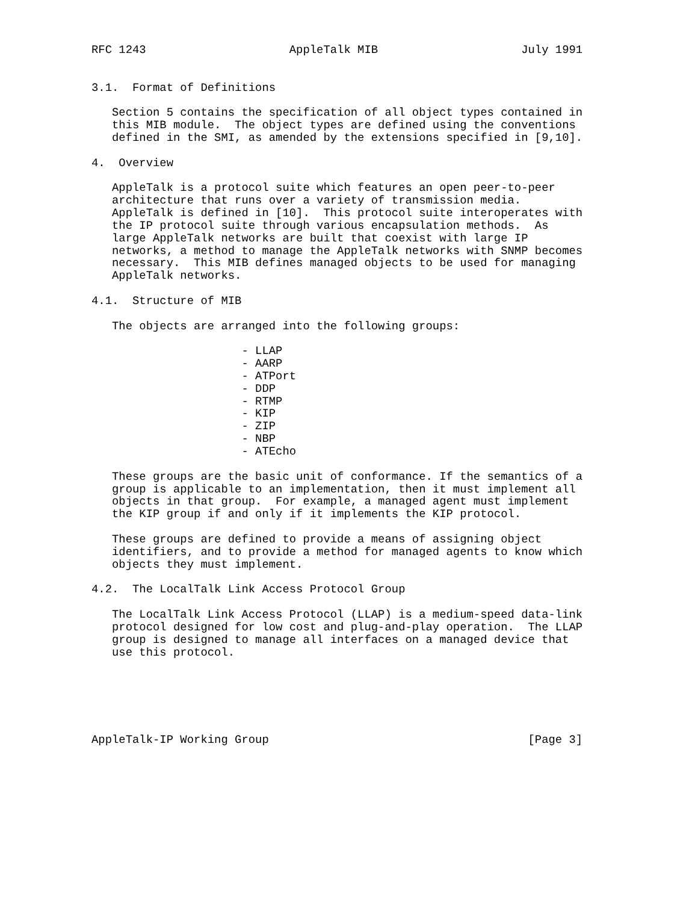RFC 1243                     AppleTalk MIB                     July 1991


3.1.  Format of Definitions

   Section 5 contains the specification of all object types contained in
   this MIB module.  The object types are defined using the conventions
   defined in the SMI, as amended by the extensions specified in [9,10].

4.  Overview

   AppleTalk is a protocol suite which features an open peer-to-peer
   architecture that runs over a variety of transmission media.
   AppleTalk is defined in [10].  This protocol suite interoperates with
   the IP protocol suite through various encapsulation methods.  As
   large AppleTalk networks are built that coexist with large IP
   networks, a method to manage the AppleTalk networks with SNMP becomes
   necessary.  This MIB defines managed objects to be used for managing
   AppleTalk networks.

4.1.  Structure of MIB

   The objects are arranged into the following groups:

                      - LLAP
                      - AARP
                      - ATPort
                      - DDP
                      - RTMP
                      - KIP
                      - ZIP
                      - NBP
                      - ATEcho

   These groups are the basic unit of conformance. If the semantics of a
   group is applicable to an implementation, then it must implement all
   objects in that group.  For example, a managed agent must implement
   the KIP group if and only if it implements the KIP protocol.

   These groups are defined to provide a means of assigning object
   identifiers, and to provide a method for managed agents to know which
   objects they must implement.

4.2.  The LocalTalk Link Access Protocol Group

   The LocalTalk Link Access Protocol (LLAP) is a medium-speed data-link
   protocol designed for low cost and plug-and-play operation.  The LLAP
   group is designed to manage all interfaces on a managed device that
   use this protocol.






AppleTalk-IP Working Group                                      [Page 3]